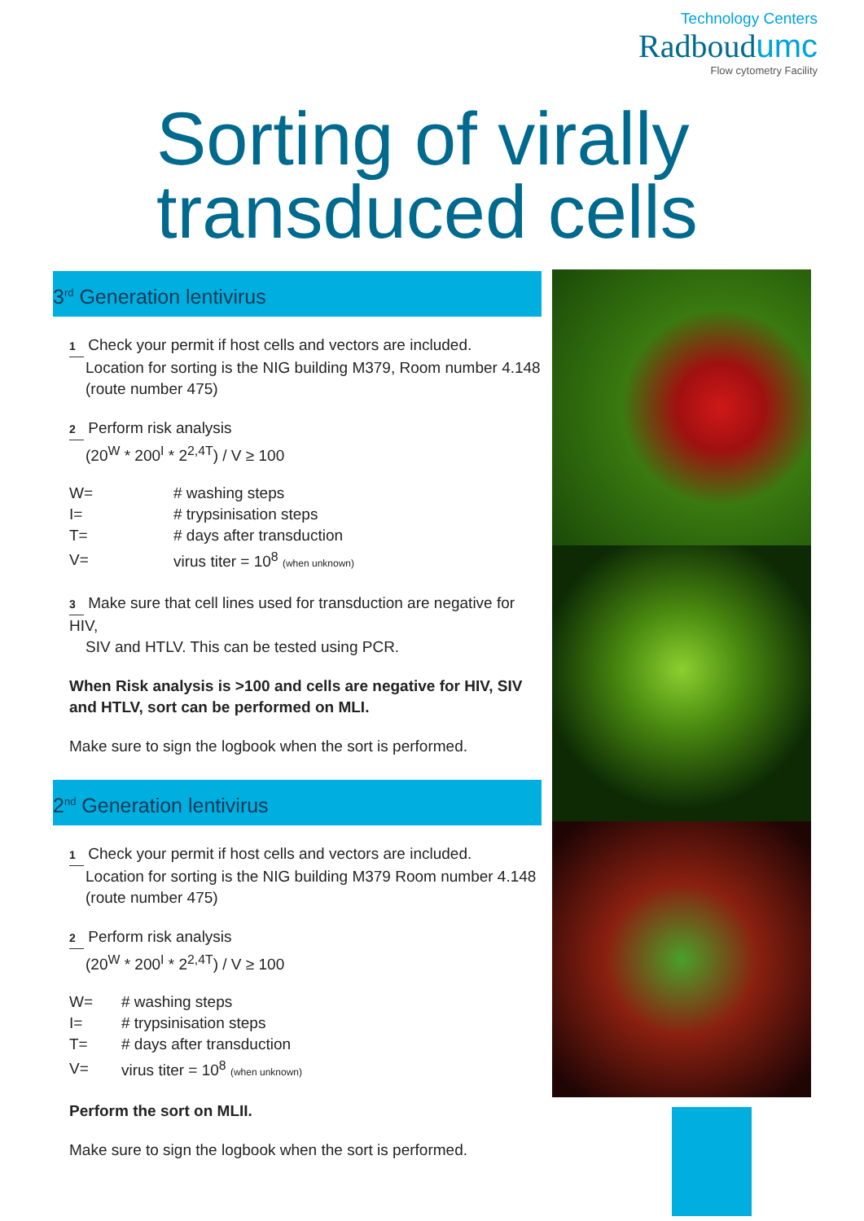Technology Centers
Radboudumc
Flow cytometry Facility
Sorting of virally transduced cells
3<sup>rd</sup> Generation lentivirus
1 Check your permit if host cells and vectors are included.
Location for sorting is the NIG building M379, Room number 4.148
(route number 475)
2 Perform risk analysis
(20<sup>W</sup> * 200<sup>I</sup> * 2<sup>2,4T</sup>) / V ≥ 100
| W= | # washing steps |
| I= | # trypsinisation steps |
| T= | # days after transduction |
| V= | virus titer = 10<sup>8</sup> (when unknown) |
3 Make sure that cell lines used for transduction are negative for HIV,
SIV and HTLV. This can be tested using PCR.
When Risk analysis is >100 and cells are negative for HIV, SIV and HTLV, sort can be performed on MLI.
Make sure to sign the logbook when the sort is performed.
2<sup>nd</sup> Generation lentivirus
1 Check your permit if host cells and vectors are included.
Location for sorting is the NIG building M379 Room number 4.148
(route number 475)
2 Perform risk analysis
(20<sup>W</sup> * 200<sup>I</sup> * 2<sup>2,4T</sup>) / V ≥ 100
| W= | # washing steps |
| I= | # trypsinisation steps |
| T= | # days after transduction |
| V= | virus titer = 10<sup>8</sup> (when unknown) |
Perform the sort on MLII.
Make sure to sign the logbook when the sort is performed.